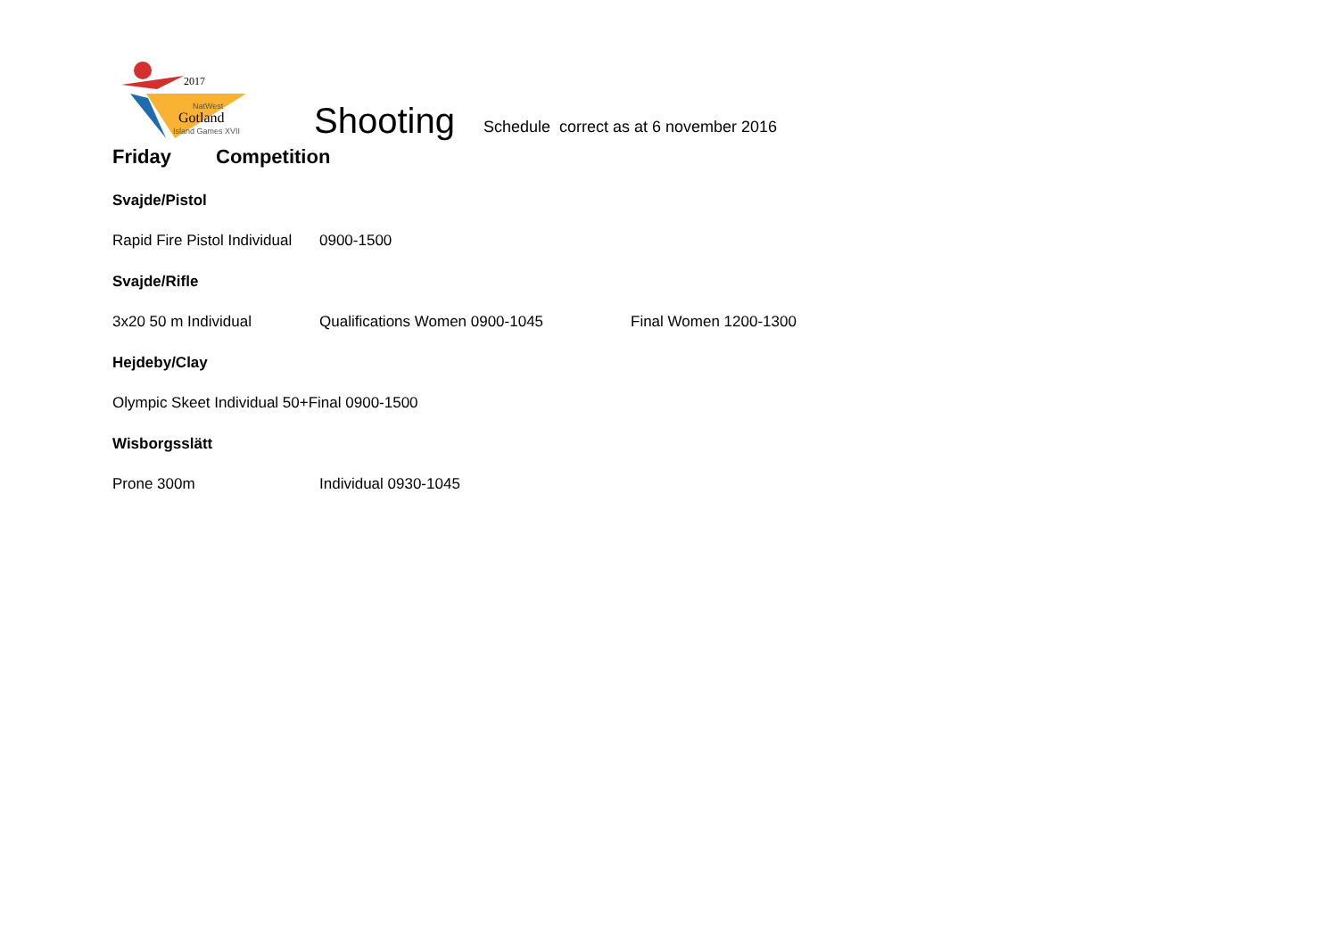2017
NatWest
Gotland
Island Games XVII
Shooting
Schedule correct as at 6 november 2016
Friday Competition
Svajde/Pistol
Rapid Fire Pistol Individual 0900-1500
Svajde/Rifle
3x20 50 m Individual Qualifications Women 0900-1045 Final Women 1200-1300
Hejdeby/Clay
Olympic Skeet Individual 50+Final 0900-1500
Wisborgsslätt
Prone 300m Individual 0930-1045